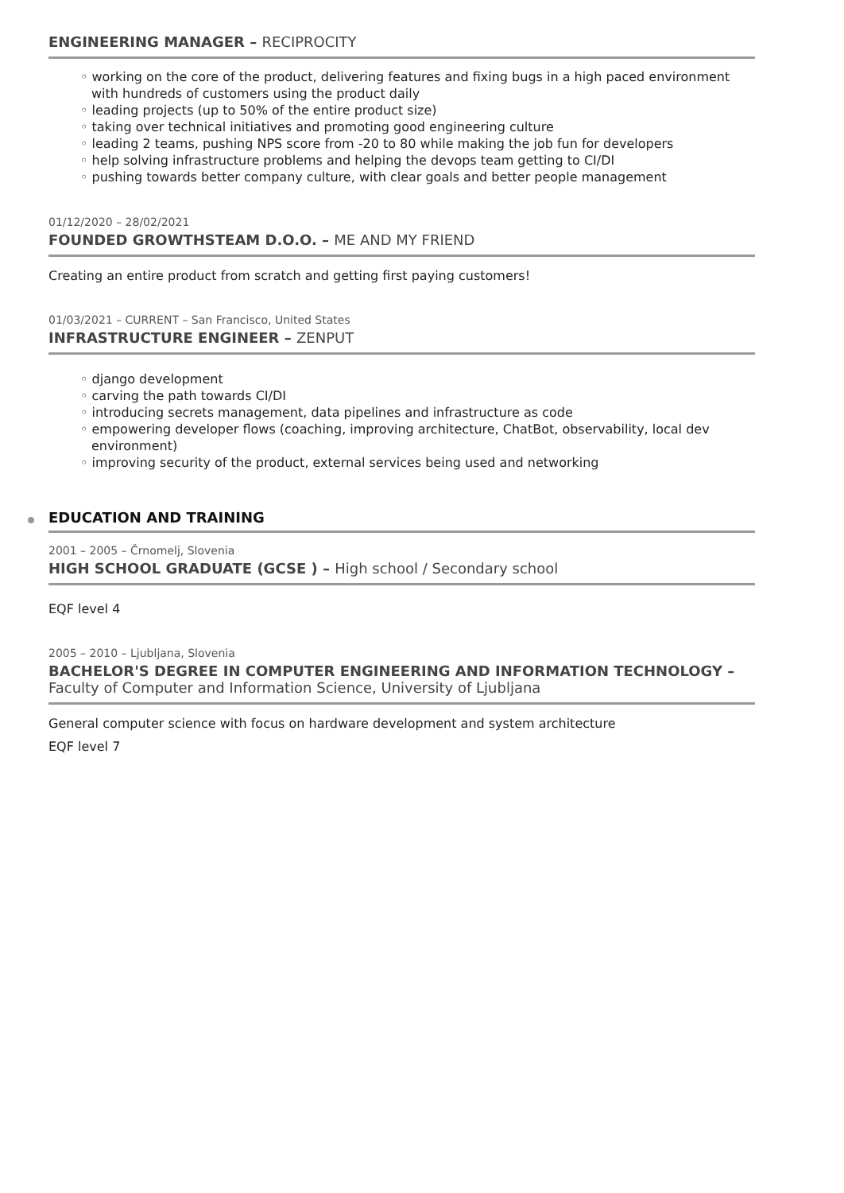ENGINEERING MANAGER – RECIPROCITY
◦ working on the core of the product, delivering features and fixing bugs in a high paced environment with hundreds of customers using the product daily
◦ leading projects (up to 50% of the entire product size)
◦ taking over technical initiatives and promoting good engineering culture
◦ leading 2 teams, pushing NPS score from -20 to 80 while making the job fun for developers
◦ help solving infrastructure problems and helping the devops team getting to CI/DI
◦ pushing towards better company culture, with clear goals and better people management
01/12/2020 – 28/02/2021
FOUNDED GROWTHSTEAM D.O.O. – ME AND MY FRIEND
Creating an entire product from scratch and getting first paying customers!
01/03/2021 – CURRENT – San Francisco, United States
INFRASTRUCTURE ENGINEER – ZENPUT
◦ django development
◦ carving the path towards CI/DI
◦ introducing secrets management, data pipelines and infrastructure as code
◦ empowering developer flows (coaching, improving architecture, ChatBot, observability, local dev environment)
◦ improving security of the product, external services being used and networking
EDUCATION AND TRAINING
2001 – 2005 – Črnomelj, Slovenia
HIGH SCHOOL GRADUATE (GCSE ) – High school / Secondary school
EQF level 4
2005 – 2010 – Ljubljana, Slovenia
BACHELOR'S DEGREE IN COMPUTER ENGINEERING AND INFORMATION TECHNOLOGY – Faculty of Computer and Information Science, University of Ljubljana
General computer science with focus on hardware development and system architecture
EQF level 7